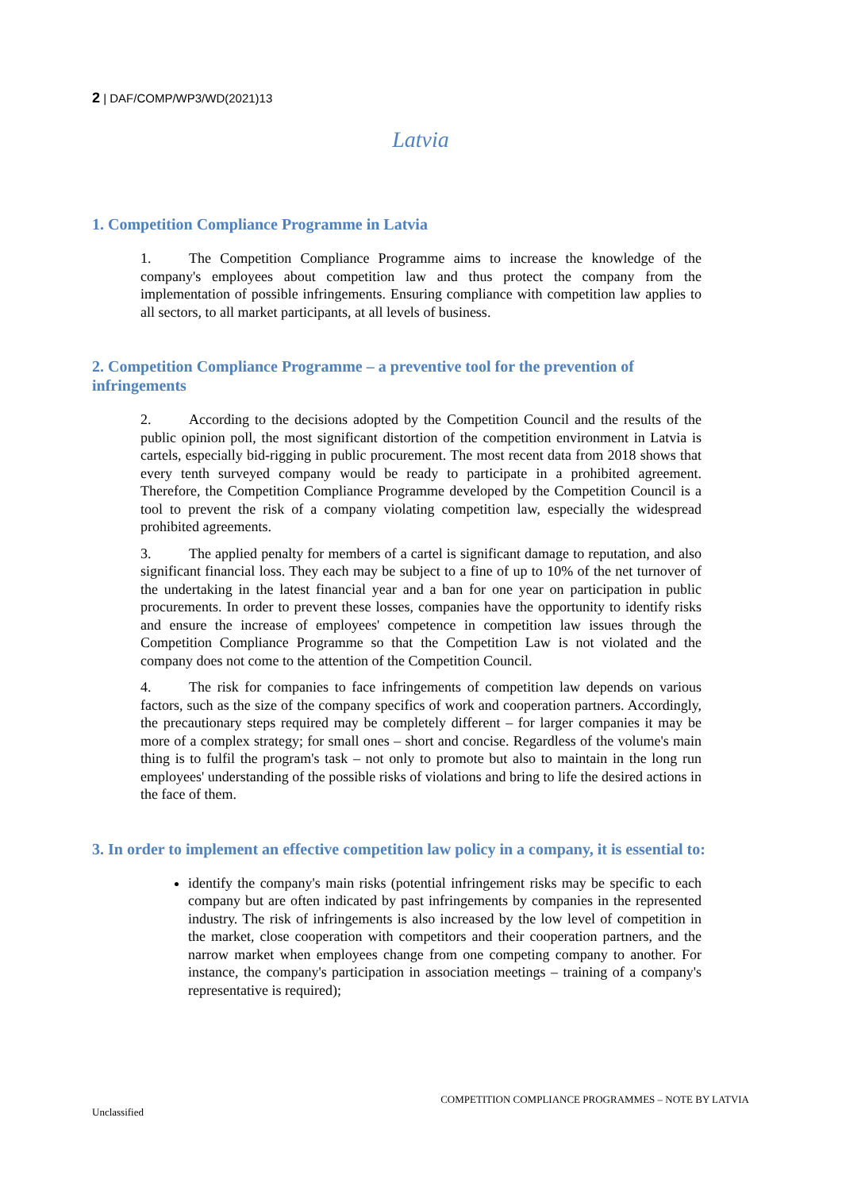2 | DAF/COMP/WP3/WD(2021)13
Latvia
1. Competition Compliance Programme in Latvia
1. The Competition Compliance Programme aims to increase the knowledge of the company's employees about competition law and thus protect the company from the implementation of possible infringements. Ensuring compliance with competition law applies to all sectors, to all market participants, at all levels of business.
2. Competition Compliance Programme – a preventive tool for the prevention of infringements
2. According to the decisions adopted by the Competition Council and the results of the public opinion poll, the most significant distortion of the competition environment in Latvia is cartels, especially bid-rigging in public procurement. The most recent data from 2018 shows that every tenth surveyed company would be ready to participate in a prohibited agreement. Therefore, the Competition Compliance Programme developed by the Competition Council is a tool to prevent the risk of a company violating competition law, especially the widespread prohibited agreements.
3. The applied penalty for members of a cartel is significant damage to reputation, and also significant financial loss. They each may be subject to a fine of up to 10% of the net turnover of the undertaking in the latest financial year and a ban for one year on participation in public procurements. In order to prevent these losses, companies have the opportunity to identify risks and ensure the increase of employees' competence in competition law issues through the Competition Compliance Programme so that the Competition Law is not violated and the company does not come to the attention of the Competition Council.
4. The risk for companies to face infringements of competition law depends on various factors, such as the size of the company specifics of work and cooperation partners. Accordingly, the precautionary steps required may be completely different – for larger companies it may be more of a complex strategy; for small ones – short and concise. Regardless of the volume's main thing is to fulfil the program's task – not only to promote but also to maintain in the long run employees' understanding of the possible risks of violations and bring to life the desired actions in the face of them.
3. In order to implement an effective competition law policy in a company, it is essential to:
identify the company's main risks (potential infringement risks may be specific to each company but are often indicated by past infringements by companies in the represented industry. The risk of infringements is also increased by the low level of competition in the market, close cooperation with competitors and their cooperation partners, and the narrow market when employees change from one competing company to another. For instance, the company's participation in association meetings – training of a company's representative is required);
COMPETITION COMPLIANCE PROGRAMMES – NOTE BY LATVIA
Unclassified